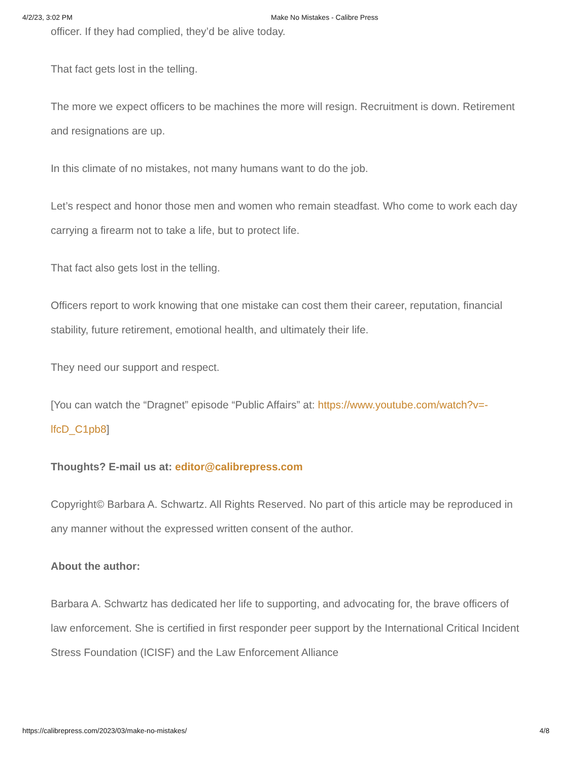4/2/23, 3:02 PM Make No Mistakes - Calibre Press
officer. If they had complied, they’d be alive today.
That fact gets lost in the telling.
The more we expect officers to be machines the more will resign. Recruitment is down. Retirement and resignations are up.
In this climate of no mistakes, not many humans want to do the job.
Let’s respect and honor those men and women who remain steadfast. Who come to work each day carrying a firearm not to take a life, but to protect life.
That fact also gets lost in the telling.
Officers report to work knowing that one mistake can cost them their career, reputation, financial stability, future retirement, emotional health, and ultimately their life.
They need our support and respect.
[You can watch the “Dragnet” episode “Public Affairs” at: https://www.youtube.com/watch?v=-lfcD_C1pb8]
Thoughts? E-mail us at: editor@calibrepress.com
Copyright© Barbara A. Schwartz. All Rights Reserved. No part of this article may be reproduced in any manner without the expressed written consent of the author.
About the author:
Barbara A. Schwartz has dedicated her life to supporting, and advocating for, the brave officers of law enforcement. She is certified in first responder peer support by the International Critical Incident Stress Foundation (ICISF) and the Law Enforcement Alliance
https://calibrepress.com/2023/03/make-no-mistakes/ 4/8